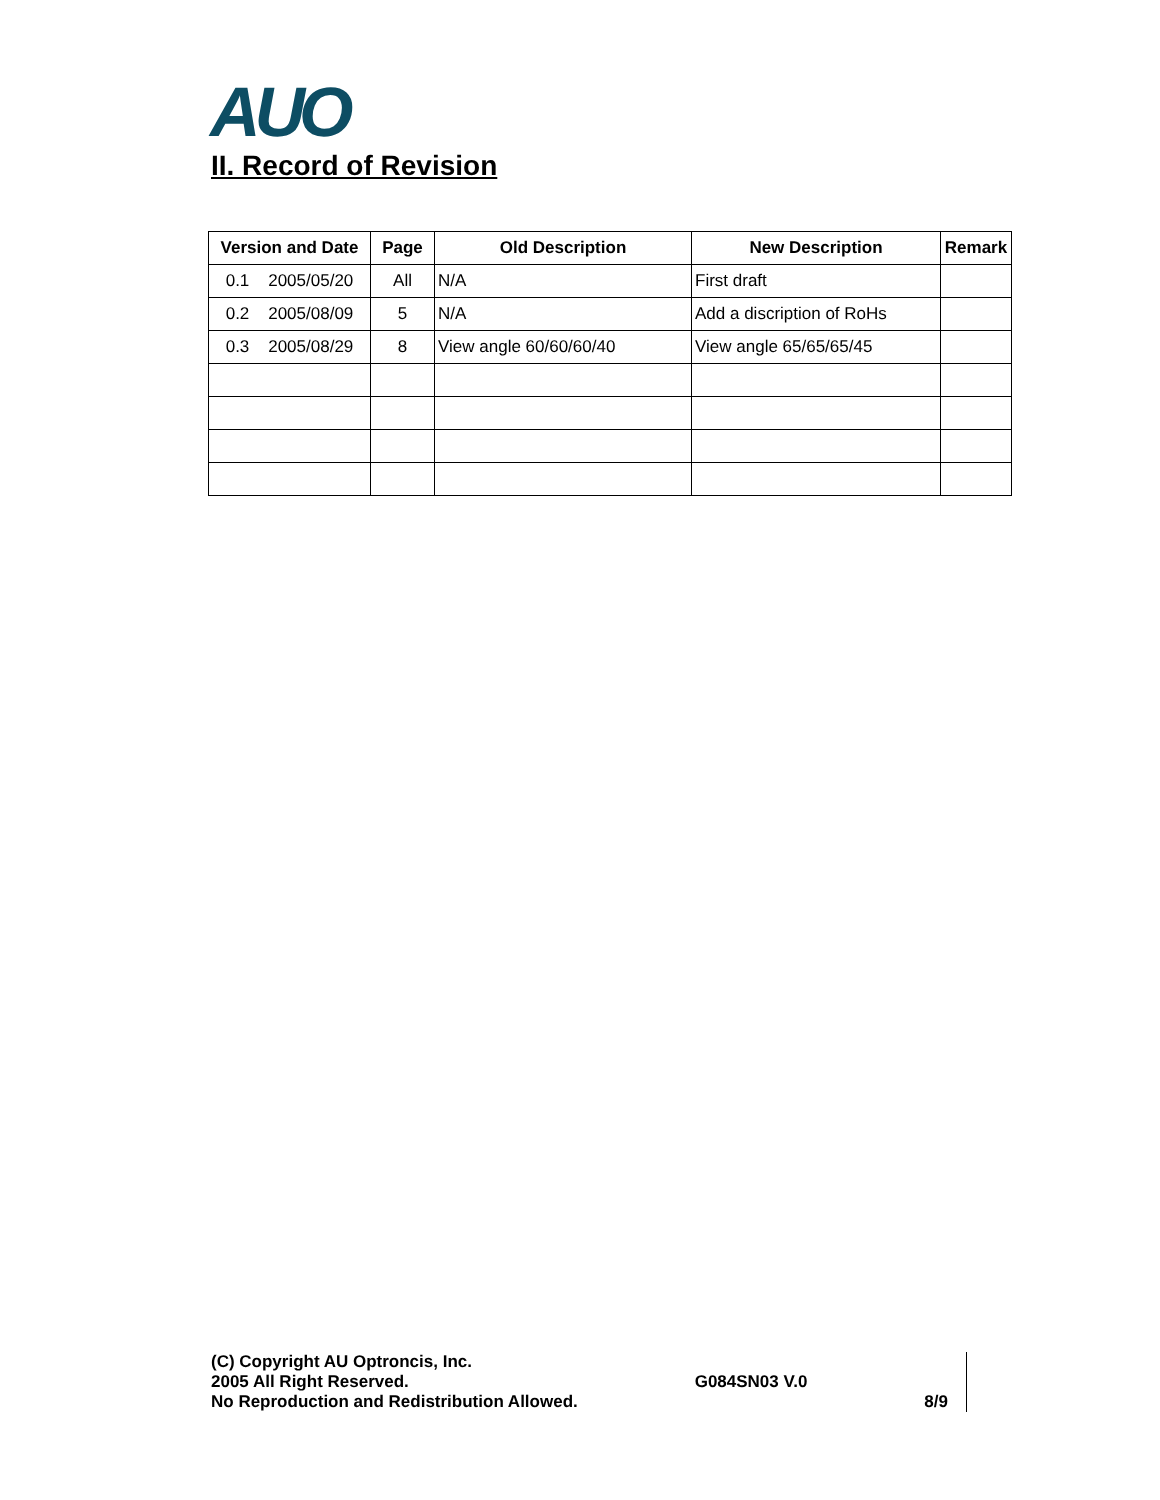AUO
II. Record of Revision
| Version and Date | Page | Old Description | New Description | Remark |
| --- | --- | --- | --- | --- |
| 0.1 2005/05/20 | All | N/A | First draft | |
| 0.2 2005/08/09 | 5 | N/A | Add a discription of RoHs | |
| 0.3 2005/08/29 | 8 | View angle 60/60/60/40 | View angle 65/65/65/45 | |
(C) Copyright AU Optroncis, Inc.
2005 All Right Reserved.
No Reproduction and Redistribution Allowed.
G084SN03 V.0
8/9